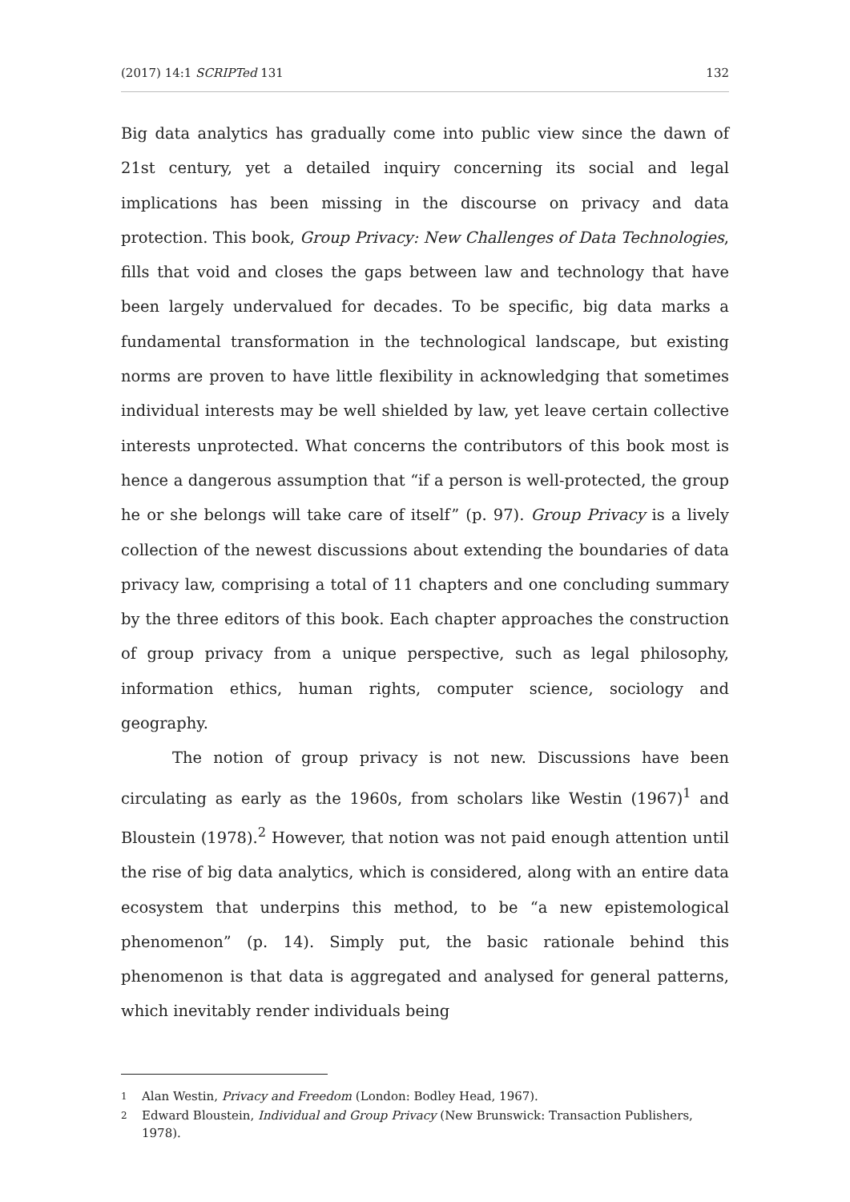(2017) 14:1 SCRIPTed 131 132
Big data analytics has gradually come into public view since the dawn of 21st century, yet a detailed inquiry concerning its social and legal implications has been missing in the discourse on privacy and data protection. This book, Group Privacy: New Challenges of Data Technologies, fills that void and closes the gaps between law and technology that have been largely undervalued for decades. To be specific, big data marks a fundamental transformation in the technological landscape, but existing norms are proven to have little flexibility in acknowledging that sometimes individual interests may be well shielded by law, yet leave certain collective interests unprotected. What concerns the contributors of this book most is hence a dangerous assumption that “if a person is well-protected, the group he or she belongs will take care of itself” (p. 97). Group Privacy is a lively collection of the newest discussions about extending the boundaries of data privacy law, comprising a total of 11 chapters and one concluding summary by the three editors of this book. Each chapter approaches the construction of group privacy from a unique perspective, such as legal philosophy, information ethics, human rights, computer science, sociology and geography.
The notion of group privacy is not new. Discussions have been circulating as early as the 1960s, from scholars like Westin (1967)<sup>1</sup> and Bloustein (1978).<sup>2</sup> However, that notion was not paid enough attention until the rise of big data analytics, which is considered, along with an entire data ecosystem that underpins this method, to be “a new epistemological phenomenon” (p. 14). Simply put, the basic rationale behind this phenomenon is that data is aggregated and analysed for general patterns, which inevitably render individuals being
1 Alan Westin, Privacy and Freedom (London: Bodley Head, 1967).
2 Edward Bloustein, Individual and Group Privacy (New Brunswick: Transaction Publishers, 1978).